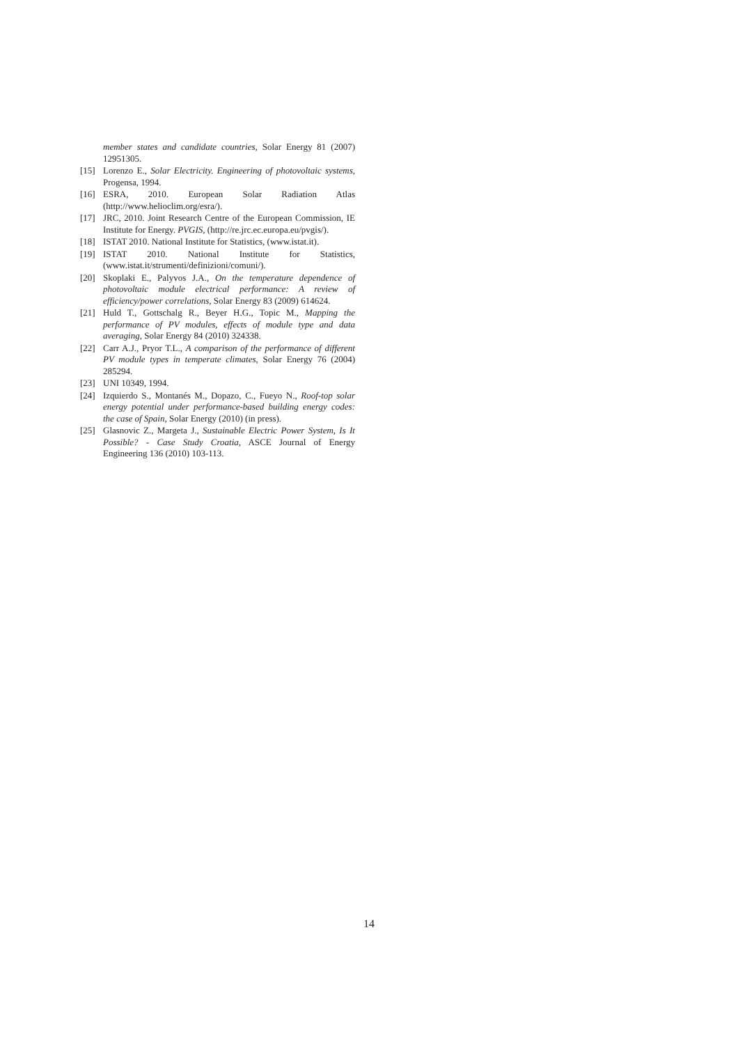member states and candidate countries, Solar Energy 81 (2007) 12951305.
[15] Lorenzo E., Solar Electricity. Engineering of photovoltaic systems, Progensa, 1994.
[16] ESRA, 2010. European Solar Radiation Atlas (http://www.helioclim.org/esra/).
[17] JRC, 2010. Joint Research Centre of the European Commission, IE Institute for Energy. PVGIS, (http://re.jrc.ec.europa.eu/pvgis/).
[18] ISTAT 2010. National Institute for Statistics, (www.istat.it).
[19] ISTAT 2010. National Institute for Statistics, (www.istat.it/strumenti/definizioni/comuni/).
[20] Skoplaki E., Palyvos J.A., On the temperature dependence of photovoltaic module electrical performance: A review of efficiency/power correlations, Solar Energy 83 (2009) 614624.
[21] Huld T., Gottschalg R., Beyer H.G., Topic M., Mapping the performance of PV modules, effects of module type and data averaging, Solar Energy 84 (2010) 324338.
[22] Carr A.J., Pryor T.L., A comparison of the performance of different PV module types in temperate climates, Solar Energy 76 (2004) 285294.
[23] UNI 10349, 1994.
[24] Izquierdo S., Montanés M., Dopazo, C., Fueyo N., Roof-top solar energy potential under performance-based building energy codes: the case of Spain, Solar Energy (2010) (in press).
[25] Glasnovic Z., Margeta J., Sustainable Electric Power System, Is It Possible? - Case Study Croatia, ASCE Journal of Energy Engineering 136 (2010) 103-113.
14